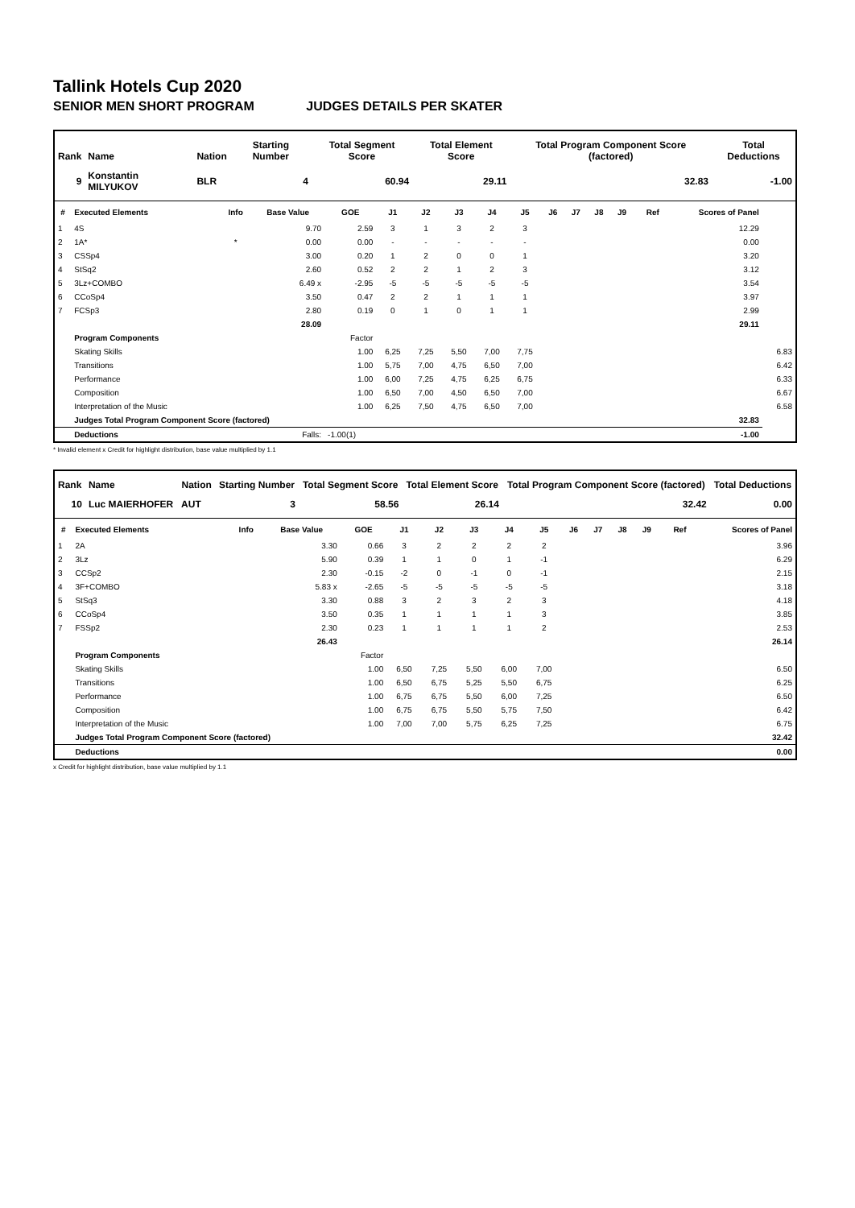Tallink Hotels Cup 2020
SENIOR MEN SHORT PROGRAM JUDGES DETAILS PER SKATER
| Rank | Name | Nation | Starting Number | Total Segment Score | Total Element Score | Total Program Component Score (factored) | Total Deductions |
| --- | --- | --- | --- | --- | --- | --- | --- |
| 9 | Konstantin MILYUKOV | BLR | 4 | 60.94 | 29.11 | 32.83 | -1.00 |
| # | Executed Elements | Info | Base Value | GOE | J1 | J2 | J3 | J4 | J5 | J6 | J7 | J8 | J9 | Ref | Scores of Panel | |
| --- | --- | --- | --- | --- | --- | --- | --- | --- | --- | --- | --- | --- | --- | --- | --- | --- |
| 1 | 4S | | 9.70 | 2.59 | 3 | 1 | 3 | 2 | 3 | | | | | | 12.29 | |
| 2 | 1A* | * | 0.00 | 0.00 | - | - | - | - | - | | | | | | 0.00 | |
| 3 | CSSp4 | | 3.00 | 0.20 | 1 | 2 | 0 | 0 | 1 | | | | | | 3.20 | |
| 4 | StSq2 | | 2.60 | 0.52 | 2 | 2 | 1 | 2 | 3 | | | | | | 3.12 | |
| 5 | 3Lz+COMBO | | 6.49 x | -2.95 | -5 | -5 | -5 | -5 | -5 | | | | | | 3.54 | |
| 6 | CCoSp4 | | 3.50 | 0.47 | 2 | 2 | 1 | 1 | 1 | | | | | | 3.97 | |
| 7 | FCSp3 | | 2.80 | 0.19 | 0 | 1 | 0 | 1 | 1 | | | | | | 2.99 | |
| | | | 28.09 | | | | | | | | | | | | 29.11 | |
| | Program Components | | | Factor | | | | | | | | | | | | |
| | Skating Skills | | | 1.00 | 6,25 | 7,25 | 5,50 | 7,00 | 7,75 | | | | | | | 6.83 |
| | Transitions | | | 1.00 | 5,75 | 7,00 | 4,75 | 6,50 | 7,00 | | | | | | | 6.42 |
| | Performance | | | 1.00 | 6,00 | 7,25 | 4,75 | 6,25 | 6,75 | | | | | | | 6.33 |
| | Composition | | | 1.00 | 6,50 | 7,00 | 4,50 | 6,50 | 7,00 | | | | | | | 6.67 |
| | Interpretation of the Music | | | 1.00 | 6,25 | 7,50 | 4,75 | 6,50 | 7,00 | | | | | | | 6.58 |
| | Judges Total Program Component Score (factored) | | | | | | | | | | | | | | 32.83 | |
| | Deductions | | Falls: | -1.00(1) | | | | | | | | | | | -1.00 | |
* Invalid element x Credit for highlight distribution, base value multiplied by 1.1
| Rank | Name | Nation | Starting Number | Total Segment Score | Total Element Score | Total Program Component Score (factored) | Total Deductions |
| --- | --- | --- | --- | --- | --- | --- | --- |
| 10 | Luc MAIERHOFER | AUT | 3 | 58.56 | 26.14 | 32.42 | 0.00 |
| # | Executed Elements | Info | Base Value | GOE | J1 | J2 | J3 | J4 | J5 | J6 | J7 | J8 | J9 | Ref | Scores of Panel |
| --- | --- | --- | --- | --- | --- | --- | --- | --- | --- | --- | --- | --- | --- | --- | --- |
| 1 | 2A | | 3.30 | 0.66 | 3 | 2 | 2 | 2 | 2 | | | | | | 3.96 |
| 2 | 3Lz | | 5.90 | 0.39 | 1 | 1 | 0 | 1 | -1 | | | | | | 6.29 |
| 3 | CCSp2 | | 2.30 | -0.15 | -2 | 0 | -1 | 0 | -1 | | | | | | 2.15 |
| 4 | 3F+COMBO | | 5.83 x | -2.65 | -5 | -5 | -5 | -5 | -5 | | | | | | 3.18 |
| 5 | StSq3 | | 3.30 | 0.88 | 3 | 2 | 3 | 2 | 3 | | | | | | 4.18 |
| 6 | CCoSp4 | | 3.50 | 0.35 | 1 | 1 | 1 | 1 | 3 | | | | | | 3.85 |
| 7 | FSSp2 | | 2.30 | 0.23 | 1 | 1 | 1 | 1 | 2 | | | | | | 2.53 |
| | | | 26.43 | | | | | | | | | | | | 26.14 |
| | Program Components | | | Factor | | | | | | | | | | | |
| | Skating Skills | | | 1.00 | 6,50 | 7,25 | 5,50 | 6,00 | 7,00 | | | | | | 6.50 |
| | Transitions | | | 1.00 | 6,50 | 6,75 | 5,25 | 5,50 | 6,75 | | | | | | 6.25 |
| | Performance | | | 1.00 | 6,75 | 6,75 | 5,50 | 6,00 | 7,25 | | | | | | 6.50 |
| | Composition | | | 1.00 | 6,75 | 6,75 | 5,50 | 5,75 | 7,50 | | | | | | 6.42 |
| | Interpretation of the Music | | | 1.00 | 7,00 | 7,00 | 5,75 | 6,25 | 7,25 | | | | | | 6.75 |
| | Judges Total Program Component Score (factored) | | | | | | | | | | | | | | 32.42 |
| | Deductions | | | | | | | | | | | | | | 0.00 |
x Credit for highlight distribution, base value multiplied by 1.1